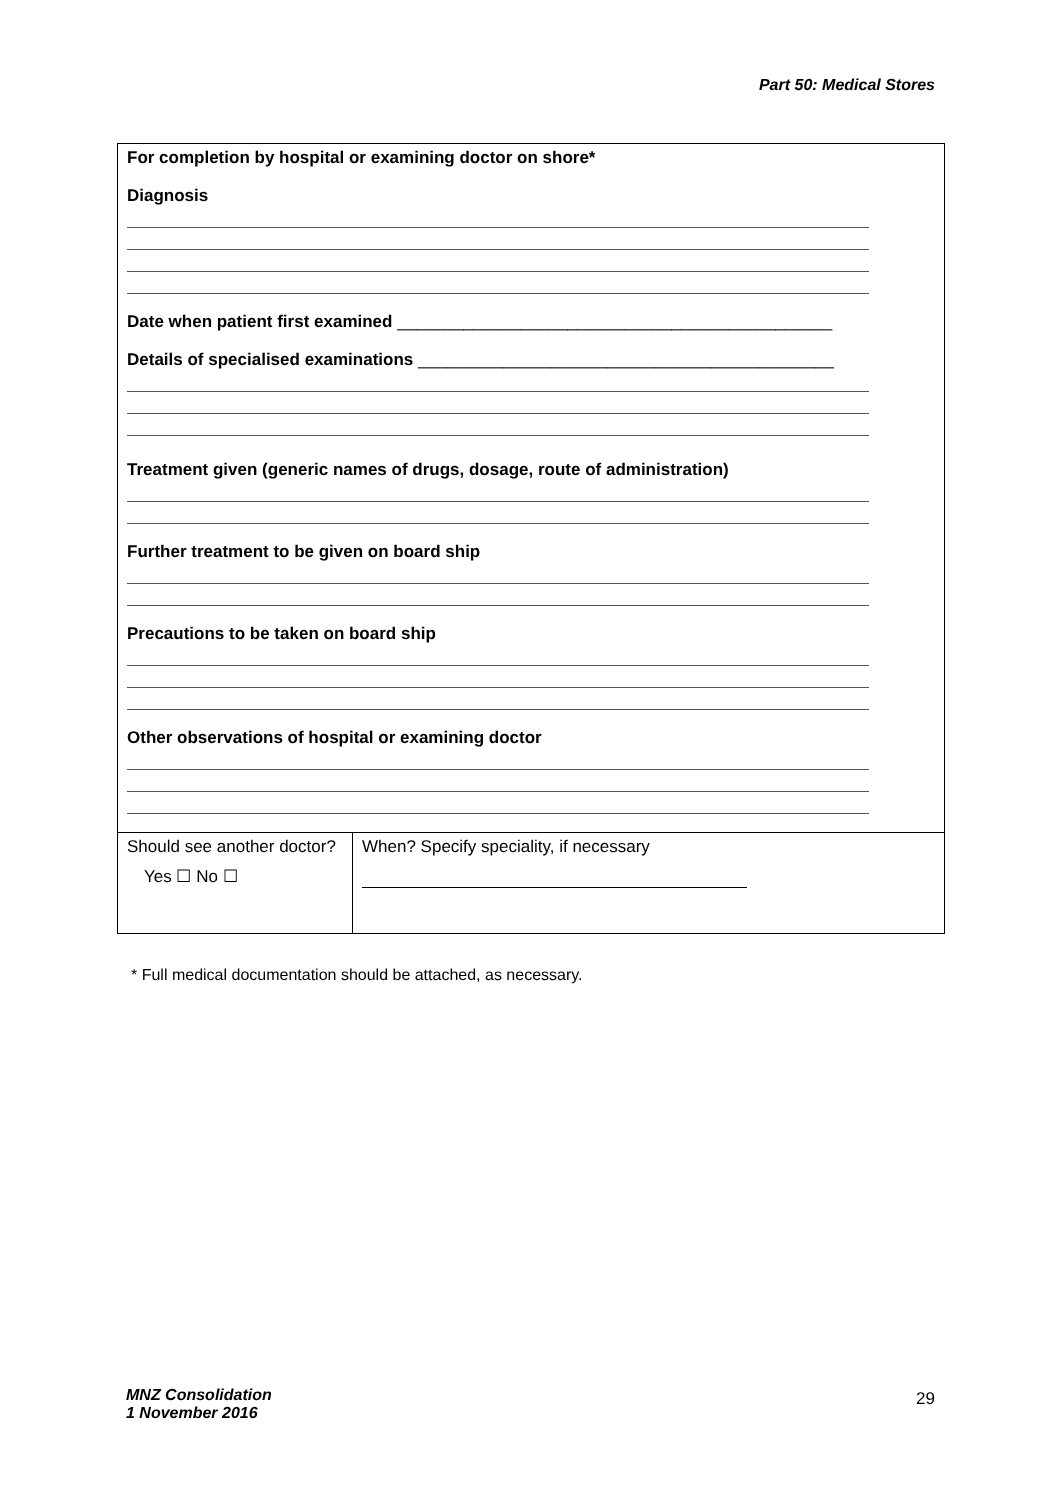Part 50: Medical Stores
| For completion by hospital or examining doctor on shore* Diagnosis Date when patient first examined ______________________________________________ Details of specialised examinations ____________________________________________ Treatment given (generic names of drugs, dosage, route of administration) Further treatment to be given on board ship Precautions to be taken on board ship Other observations of hospital or examining doctor | |
| Should see another doctor? Yes ☐ No ☐ | When? Specify speciality, if necessary |
* Full medical documentation should be attached, as necessary.
MNZ Consolidation
1 November 2016
29